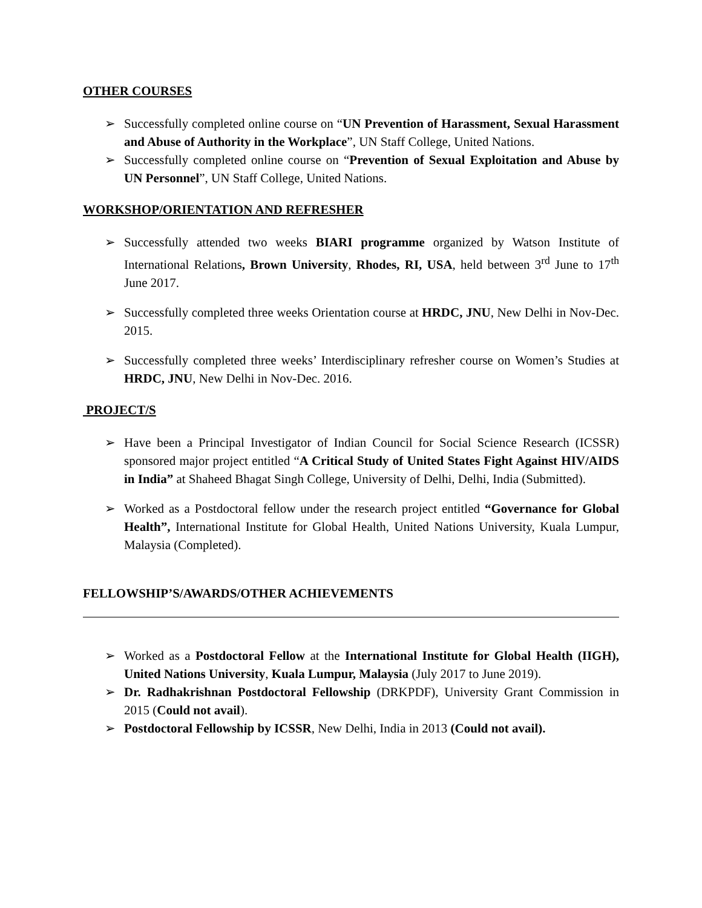OTHER COURSES
➢ Successfully completed online course on “UN Prevention of Harassment, Sexual Harassment and Abuse of Authority in the Workplace”, UN Staff College, United Nations.
➢ Successfully completed online course on “Prevention of Sexual Exploitation and Abuse by UN Personnel”, UN Staff College, United Nations.
WORKSHOP/ORIENTATION AND REFRESHER
➢ Successfully attended two weeks BIARI programme organized by Watson Institute of International Relations, Brown University, Rhodes, RI, USA, held between 3<sup>rd</sup> June to 17<sup>th</sup> June 2017.
➢ Successfully completed three weeks Orientation course at HRDC, JNU, New Delhi in Nov-Dec. 2015.
➢ Successfully completed three weeks’ Interdisciplinary refresher course on Women’s Studies at HRDC, JNU, New Delhi in Nov-Dec. 2016.
PROJECT/S
➢ Have been a Principal Investigator of Indian Council for Social Science Research (ICSSR) sponsored major project entitled “A Critical Study of United States Fight Against HIV/AIDS in India” at Shaheed Bhagat Singh College, University of Delhi, Delhi, India (Submitted).
➢ Worked as a Postdoctoral fellow under the research project entitled “Governance for Global Health”, International Institute for Global Health, United Nations University, Kuala Lumpur, Malaysia (Completed).
FELLOWSHIP’S/AWARDS/OTHER ACHIEVEMENTS
➢ Worked as a Postdoctoral Fellow at the International Institute for Global Health (IIGH), United Nations University, Kuala Lumpur, Malaysia (July 2017 to June 2019).
➢ Dr. Radhakrishnan Postdoctoral Fellowship (DRKPDF), University Grant Commission in 2015 (Could not avail).
➢ Postdoctoral Fellowship by ICSSR, New Delhi, India in 2013 (Could not avail).